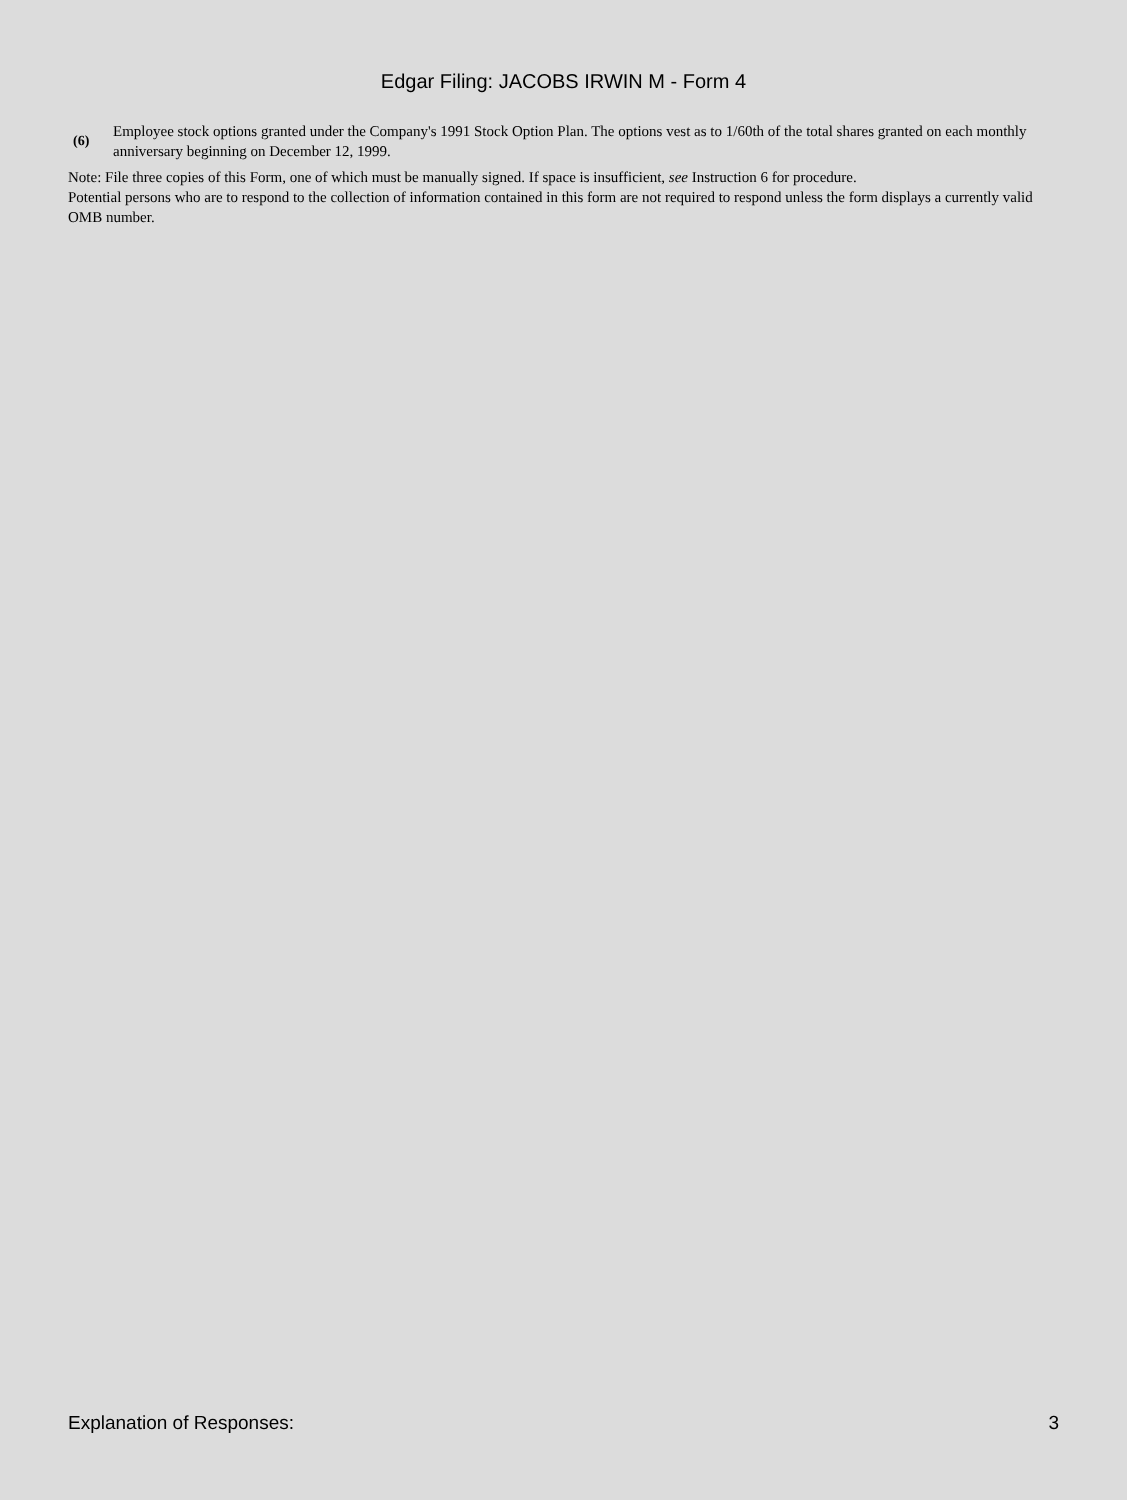Edgar Filing: JACOBS IRWIN M - Form 4
(6)
Employee stock options granted under the Company's 1991 Stock Option Plan. The options vest as to 1/60th of the total shares granted on each monthly anniversary beginning on December 12, 1999.
Note: File three copies of this Form, one of which must be manually signed. If space is insufficient, see Instruction 6 for procedure.
Potential persons who are to respond to the collection of information contained in this form are not required to respond unless the form displays a currently valid OMB number.
Explanation of Responses: 3